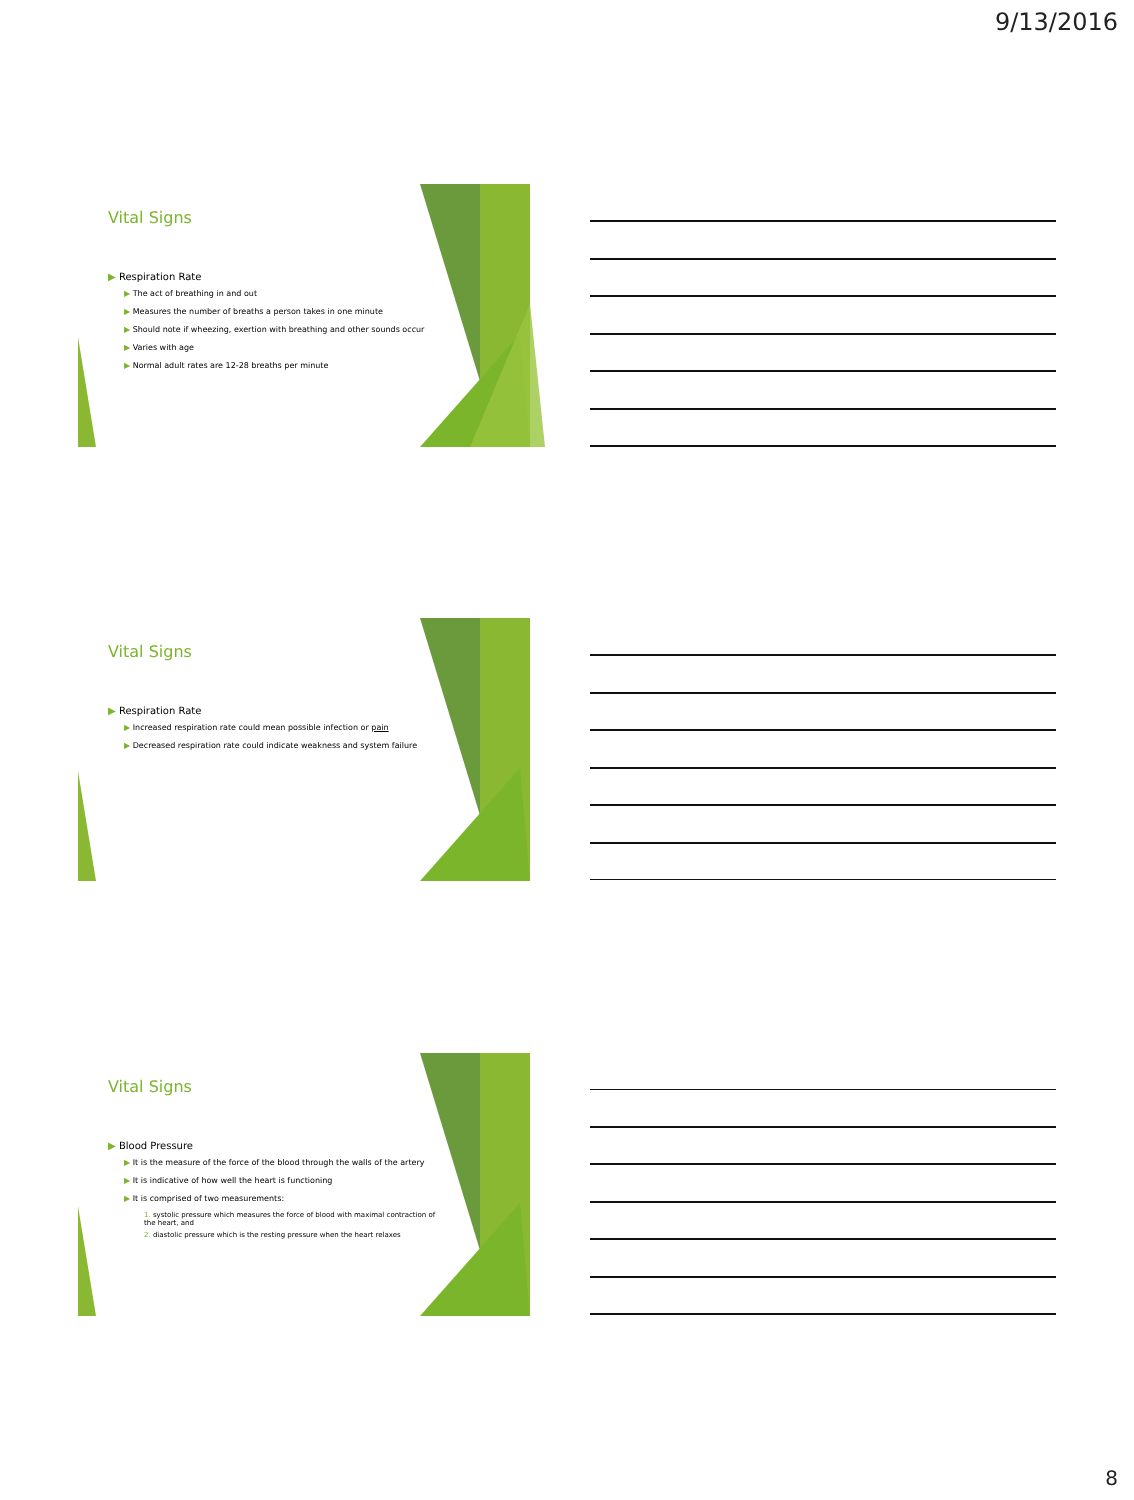9/13/2016
Vital Signs
▶ Respiration Rate
▶ The act of breathing in and out
▶ Measures the number of breaths a person takes in one minute
▶ Should note if wheezing, exertion with breathing and other sounds occur
▶ Varies with age
▶ Normal adult rates are 12-28 breaths per minute
Vital Signs
▶ Respiration Rate
▶ Increased respiration rate could mean possible infection or pain
▶ Decreased respiration rate could indicate weakness and system failure
Vital Signs
▶ Blood Pressure
▶ It is the measure of the force of the blood through the walls of the artery
▶ It is indicative of how well the heart is functioning
▶ It is comprised of two measurements:
1. systolic pressure which measures the force of blood with maximal contraction of the heart, and
2. diastolic pressure which is the resting pressure when the heart relaxes
8